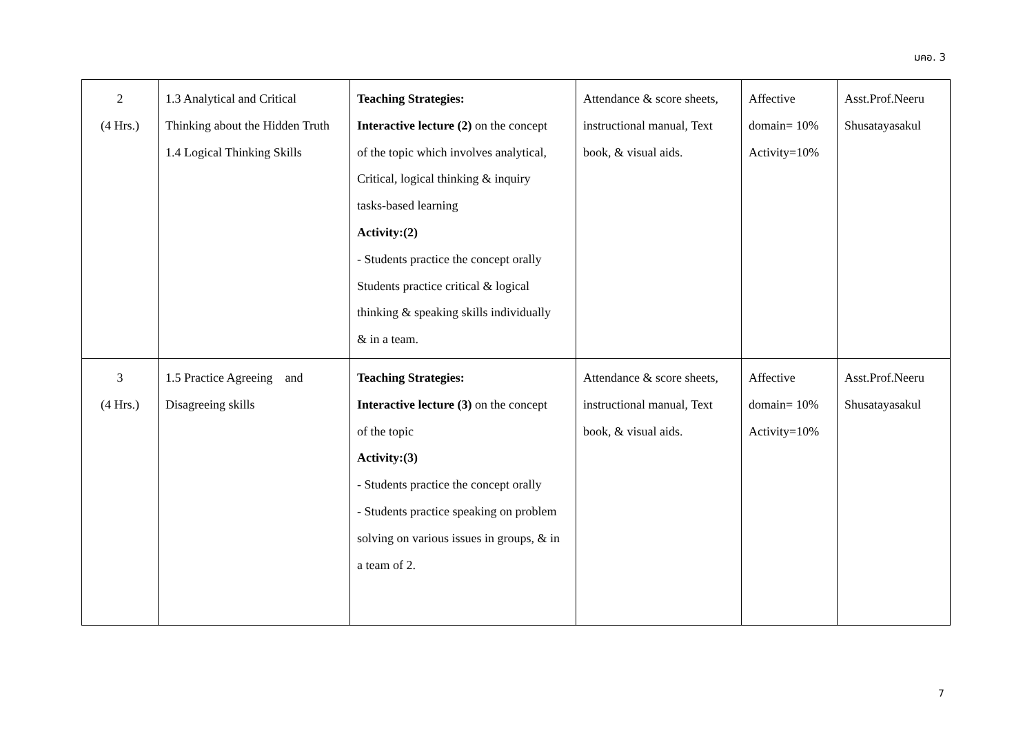มคอ. 3
| 2 (4 Hrs.) | 1.3 Analytical and Critical Thinking about the Hidden Truth 1.4 Logical Thinking Skills | Teaching Strategies: Interactive lecture (2) on the concept of the topic which involves analytical, Critical, logical thinking & inquiry tasks-based learning Activity:(2) - Students practice the concept orally Students practice critical & logical thinking & speaking skills individually & in a team. | Attendance & score sheets, instructional manual, Text book, & visual aids. | Affective domain= 10% Activity=10% | Asst.Prof.Neeru Shusatayasakul |
| 3 (4 Hrs.) | 1.5 Practice Agreeing and Disagreeing skills | Teaching Strategies: Interactive lecture (3) on the concept of the topic Activity:(3) - Students practice the concept orally - Students practice speaking on problem solving on various issues in groups, & in a team of 2. | Attendance & score sheets, instructional manual, Text book, & visual aids. | Affective domain= 10% Activity=10% | Asst.Prof.Neeru Shusatayasakul |
7